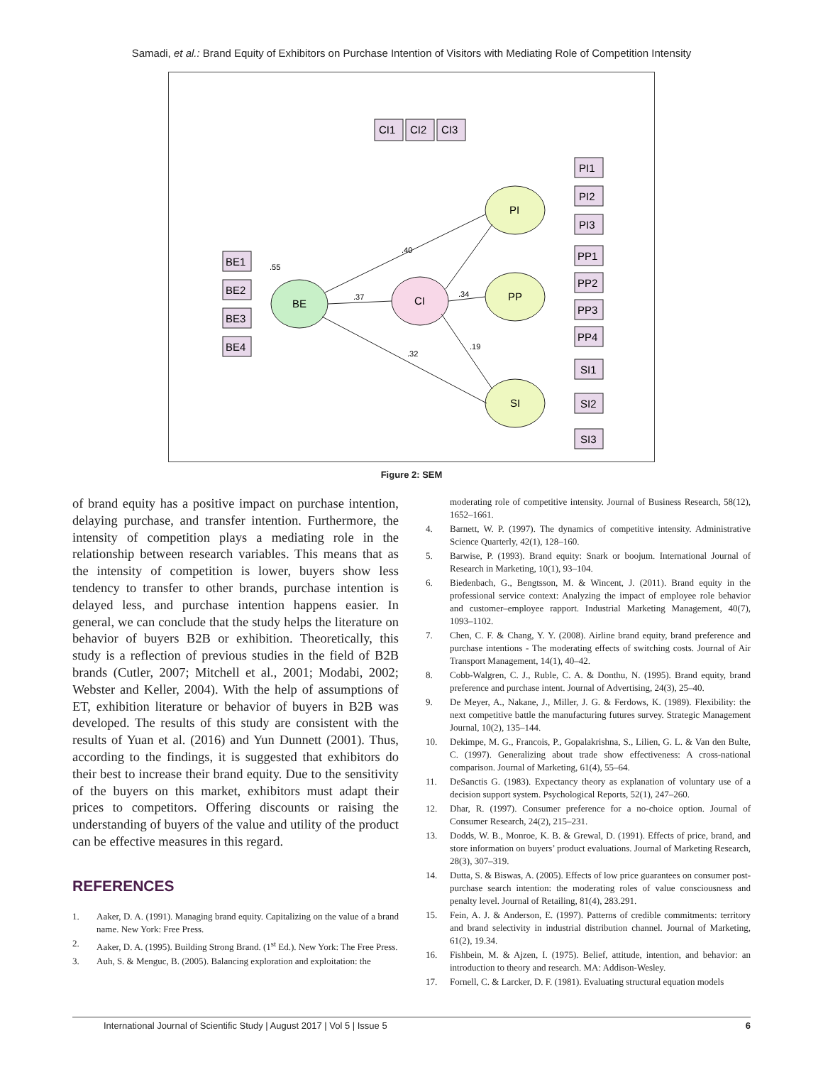Samadi, et al.: Brand Equity of Exhibitors on Purchase Intention of Visitors with Mediating Role of Competition Intensity
BE
CI
PI
PP
SI
CI1
CI2
CI3
BE1
BE2
BE3
BE4
PI1
PI2
PI3
PP1
PP2
PP3
PP4
SI1
SI2
SI3
.40
.37
.34
.32
.19
.55
Figure 2: SEM
of brand equity has a positive impact on purchase intention, delaying purchase, and transfer intention. Furthermore, the intensity of competition plays a mediating role in the relationship between research variables. This means that as the intensity of competition is lower, buyers show less tendency to transfer to other brands, purchase intention is delayed less, and purchase intention happens easier. In general, we can conclude that the study helps the literature on behavior of buyers B2B or exhibition. Theoretically, this study is a reflection of previous studies in the field of B2B brands (Cutler, 2007; Mitchell et al., 2001; Modabi, 2002; Webster and Keller, 2004). With the help of assumptions of ET, exhibition literature or behavior of buyers in B2B was developed. The results of this study are consistent with the results of Yuan et al. (2016) and Yun Dunnett (2001). Thus, according to the findings, it is suggested that exhibitors do their best to increase their brand equity. Due to the sensitivity of the buyers on this market, exhibitors must adapt their prices to competitors. Offering discounts or raising the understanding of buyers of the value and utility of the product can be effective measures in this regard.
REFERENCES
1. Aaker, D. A. (1991). Managing brand equity. Capitalizing on the value of a brand name. New York: Free Press.
2. Aaker, D. A. (1995). Building Strong Brand. (1<sup>st</sup> Ed.). New York: The Free Press.
3. Auh, S. & Menguc, B. (2005). Balancing exploration and exploitation: the
moderating role of competitive intensity. Journal of Business Research, 58(12), 1652–1661.
4. Barnett, W. P. (1997). The dynamics of competitive intensity. Administrative Science Quarterly, 42(1), 128–160.
5. Barwise, P. (1993). Brand equity: Snark or boojum. International Journal of Research in Marketing, 10(1), 93–104.
6. Biedenbach, G., Bengtsson, M. & Wincent, J. (2011). Brand equity in the professional service context: Analyzing the impact of employee role behavior and customer–employee rapport. Industrial Marketing Management, 40(7), 1093–1102.
7. Chen, C. F. & Chang, Y. Y. (2008). Airline brand equity, brand preference and purchase intentions - The moderating effects of switching costs. Journal of Air Transport Management, 14(1), 40–42.
8. Cobb-Walgren, C. J., Ruble, C. A. & Donthu, N. (1995). Brand equity, brand preference and purchase intent. Journal of Advertising, 24(3), 25–40.
9. De Meyer, A., Nakane, J., Miller, J. G. & Ferdows, K. (1989). Flexibility: the next competitive battle the manufacturing futures survey. Strategic Management Journal, 10(2), 135–144.
10. Dekimpe, M. G., Francois, P., Gopalakrishna, S., Lilien, G. L. & Van den Bulte, C. (1997). Generalizing about trade show effectiveness: A cross-national comparison. Journal of Marketing, 61(4), 55–64.
11. DeSanctis G. (1983). Expectancy theory as explanation of voluntary use of a decision support system. Psychological Reports, 52(1), 247–260.
12. Dhar, R. (1997). Consumer preference for a no-choice option. Journal of Consumer Research, 24(2), 215–231.
13. Dodds, W. B., Monroe, K. B. & Grewal, D. (1991). Effects of price, brand, and store information on buyers’ product evaluations. Journal of Marketing Research, 28(3), 307–319.
14. Dutta, S. & Biswas, A. (2005). Effects of low price guarantees on consumer post-purchase search intention: the moderating roles of value consciousness and penalty level. Journal of Retailing, 81(4), 283.291.
15. Fein, A. J. & Anderson, E. (1997). Patterns of credible commitments: territory and brand selectivity in industrial distribution channel. Journal of Marketing, 61(2), 19.34.
16. Fishbein, M. & Ajzen, I. (1975). Belief, attitude, intention, and behavior: an introduction to theory and research. MA: Addison-Wesley.
17. Fornell, C. & Larcker, D. F. (1981). Evaluating structural equation models
International Journal of Scientific Study | August 2017 | Vol 5 | Issue 5 6